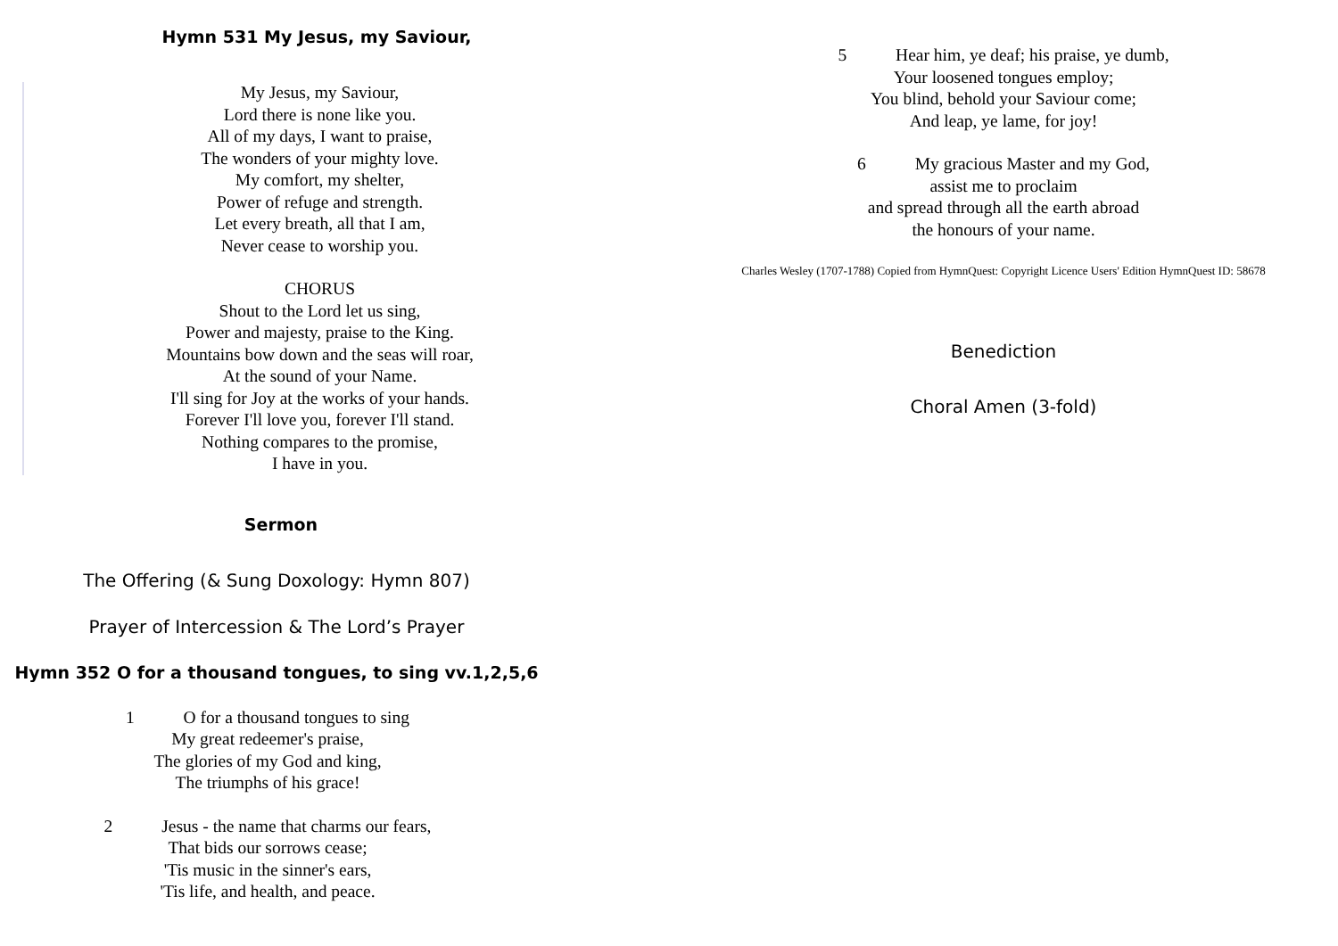Hymn 531 My Jesus, my Saviour,
My Jesus, my Saviour,
Lord there is none like you.
All of my days, I want to praise,
The wonders of your mighty love.
My comfort, my shelter,
Power of refuge and strength.
Let every breath, all that I am,
Never cease to worship you.
CHORUS
Shout to the Lord let us sing,
Power and majesty, praise to the King.
Mountains bow down and the seas will roar,
At the sound of your Name.
I'll sing for Joy at the works of your hands.
Forever I'll love you, forever I'll stand.
Nothing compares to the promise,
I have in you.
Sermon
The Offering (& Sung Doxology: Hymn 807)
Prayer of Intercession & The Lord’s Prayer
Hymn 352 O for a thousand tongues, to sing vv.1,2,5,6
1 O for a thousand tongues to sing
My great redeemer's praise,
The glories of my God and king,
The triumphs of his grace!
2 Jesus - the name that charms our fears,
That bids our sorrows cease;
'Tis music in the sinner's ears,
'Tis life, and health, and peace.
5 Hear him, ye deaf; his praise, ye dumb,
Your loosened tongues employ;
You blind, behold your Saviour come;
And leap, ye lame, for joy!
6 My gracious Master and my God,
assist me to proclaim
and spread through all the earth abroad
the honours of your name.
Charles Wesley (1707-1788) Copied from HymnQuest: Copyright Licence Users' Edition HymnQuest ID: 58678
Benediction
Choral Amen (3-fold)